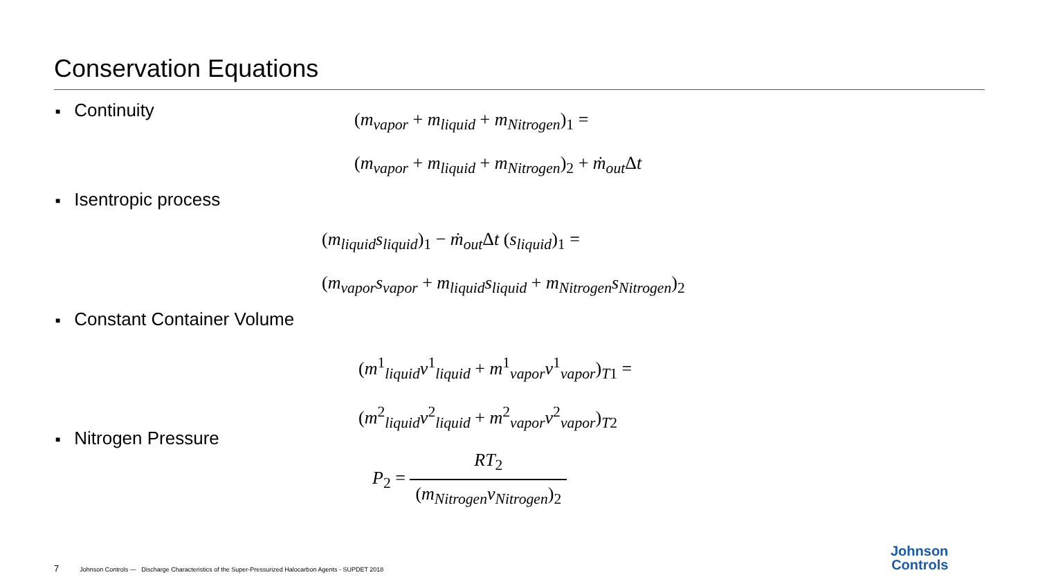Conservation Equations
■ Continuity
(m<sub>vapor</sub> + m<sub>liquid</sub> + m<sub>Nitrogen</sub>)<sub>1</sub> =
(m<sub>vapor</sub> + m<sub>liquid</sub> + m<sub>Nitrogen</sub>)<sub>2</sub> + ṁ<sub>out</sub>Δt
■ Isentropic process
(m<sub>liquid</sub>s<sub>liquid</sub>)<sub>1</sub> − ṁ<sub>out</sub>Δt (s<sub>liquid</sub>)<sub>1</sub> =
(m<sub>vapor</sub>s<sub>vapor</sub> + m<sub>liquid</sub>s<sub>liquid</sub> + m<sub>Nitrogen</sub>s<sub>Nitrogen</sub>)<sub>2</sub>
■ Constant Container Volume
(m<sup>1</sup><sub>liquid</sub>v<sup>1</sup><sub>liquid</sub> + m<sup>1</sup><sub>vapor</sub>v<sup>1</sup><sub>vapor</sub>)<sub>T1</sub> =
(m<sup>2</sup><sub>liquid</sub>v<sup>2</sup><sub>liquid</sub> + m<sup>2</sup><sub>vapor</sub>v<sup>2</sup><sub>vapor</sub>)<sub>T2</sub>
■ Nitrogen Pressure
P<sub>2</sub> =
RT<sub>2</sub>
(m<sub>Nitrogen</sub>v<sub>Nitrogen</sub>)<sub>2</sub>
7 Johnson Controls — Discharge Characteristics of the Super-Pressurized Halocarbon Agents - SUPDET 2018
Johnson
Controls